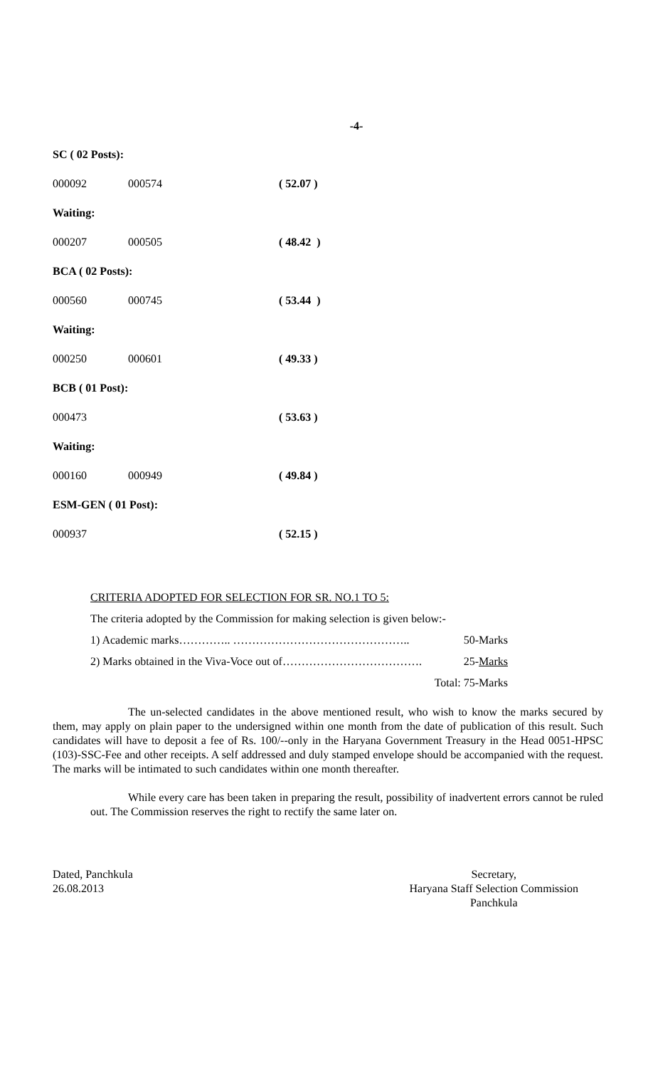-4-
SC ( 02 Posts):
000092 000574 ( 52.07 )
Waiting:
000207 000505 ( 48.42 )
BCA ( 02 Posts):
000560 000745 ( 53.44 )
Waiting:
000250 000601 ( 49.33 )
BCB ( 01 Post):
000473 ( 53.63 )
Waiting:
000160 000949 ( 49.84 )
ESM-GEN ( 01 Post):
000937 ( 52.15 )
CRITERIA ADOPTED FOR SELECTION FOR SR. NO.1 TO 5:
The criteria adopted by the Commission for making selection is given below:-
1) Academic marks………….. ……………………………………….. 50-Marks
2) Marks obtained in the Viva-Voce out of………………………………. 25-Marks
Total: 75-Marks
The un-selected candidates in the above mentioned result, who wish to know the marks secured by them, may apply on plain paper to the undersigned within one month from the date of publication of this result. Such candidates will have to deposit a fee of Rs. 100/--only in the Haryana Government Treasury in the Head 0051-HPSC (103)-SSC-Fee and other receipts. A self addressed and duly stamped envelope should be accompanied with the request. The marks will be intimated to such candidates within one month thereafter.
While every care has been taken in preparing the result, possibility of inadvertent errors cannot be ruled out. The Commission reserves the right to rectify the same later on.
Dated, Panchkula
26.08.2013
Secretary,
Haryana Staff Selection Commission
Panchkula